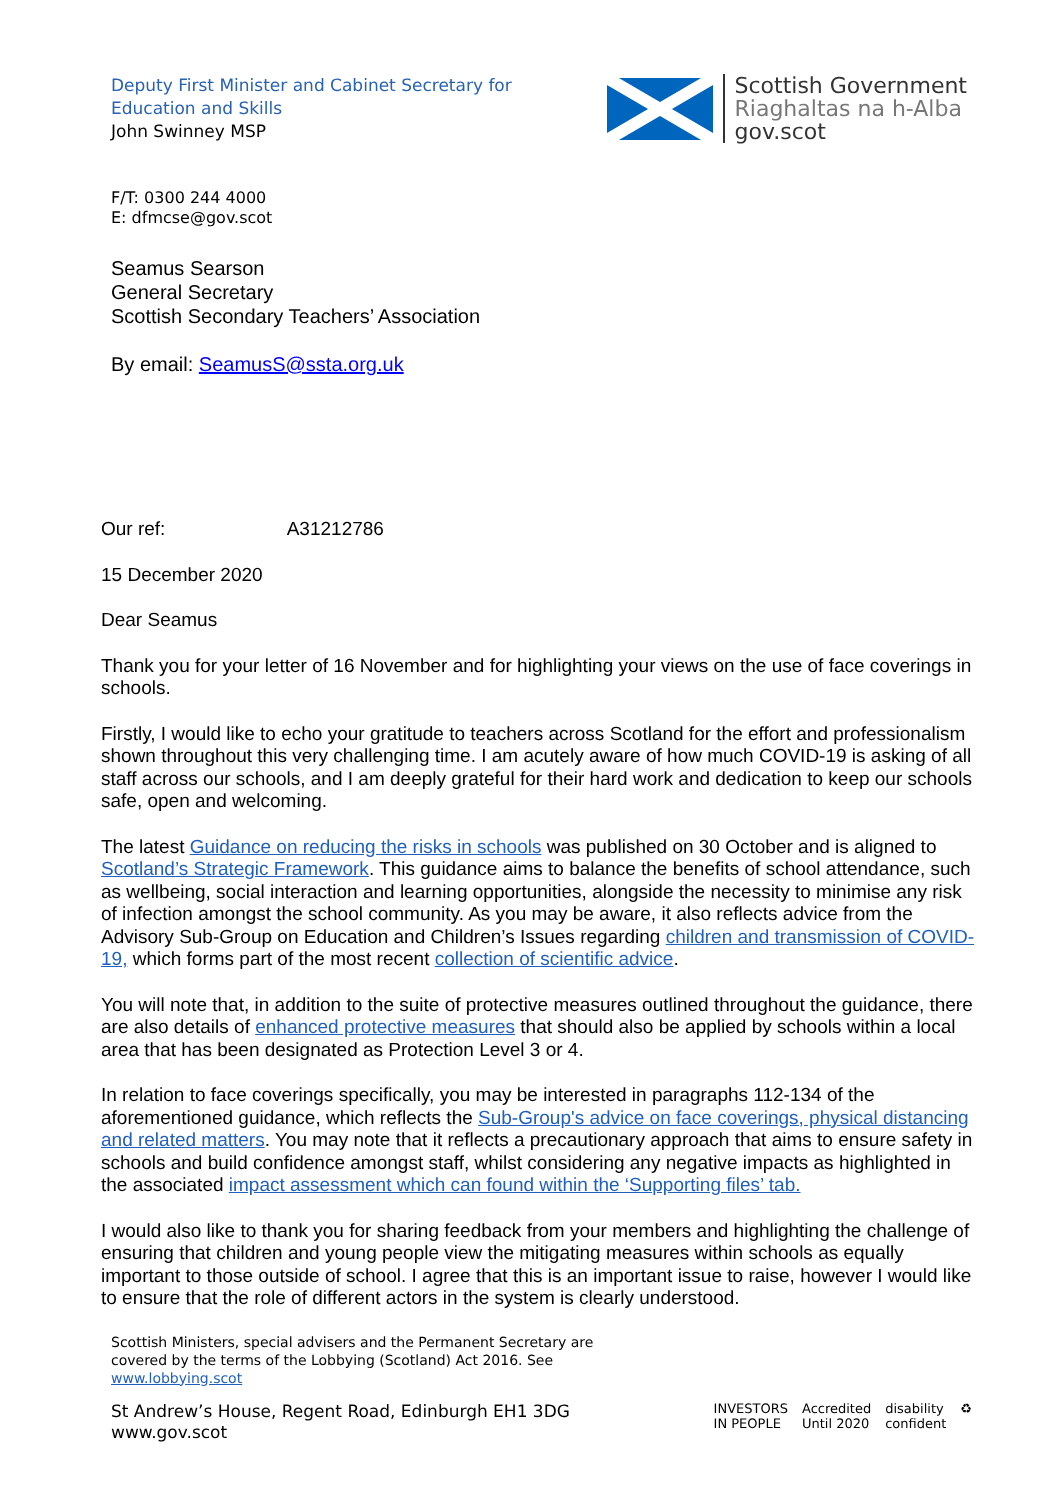Deputy First Minister and Cabinet Secretary for
Education and Skills
John Swinney MSP
Scottish Government
Riaghaltas na h-Alba
gov.scot
F/T: 0300 244 4000
E: dfmcse@gov.scot
Seamus Searson
General Secretary
Scottish Secondary Teachers’ Association
By email: SeamusS@ssta.org.uk
Our ref: A31212786
15 December 2020
Dear Seamus
Thank you for your letter of 16 November and for highlighting your views on the use of face coverings in schools.
Firstly, I would like to echo your gratitude to teachers across Scotland for the effort and professionalism shown throughout this very challenging time. I am acutely aware of how much COVID-19 is asking of all staff across our schools, and I am deeply grateful for their hard work and dedication to keep our schools safe, open and welcoming.
The latest Guidance on reducing the risks in schools was published on 30 October and is aligned to Scotland’s Strategic Framework. This guidance aims to balance the benefits of school attendance, such as wellbeing, social interaction and learning opportunities, alongside the necessity to minimise any risk of infection amongst the school community. As you may be aware, it also reflects advice from the Advisory Sub-Group on Education and Children’s Issues regarding children and transmission of COVID-19, which forms part of the most recent collection of scientific advice.
You will note that, in addition to the suite of protective measures outlined throughout the guidance, there are also details of enhanced protective measures that should also be applied by schools within a local area that has been designated as Protection Level 3 or 4.
In relation to face coverings specifically, you may be interested in paragraphs 112-134 of the aforementioned guidance, which reflects the Sub-Group's advice on face coverings, physical distancing and related matters. You may note that it reflects a precautionary approach that aims to ensure safety in schools and build confidence amongst staff, whilst considering any negative impacts as highlighted in the associated impact assessment which can found within the ‘Supporting files’ tab.
I would also like to thank you for sharing feedback from your members and highlighting the challenge of ensuring that children and young people view the mitigating measures within schools as equally important to those outside of school. I agree that this is an important issue to raise, however I would like to ensure that the role of different actors in the system is clearly understood.
Scottish Ministers, special advisers and the Permanent Secretary are
covered by the terms of the Lobbying (Scotland) Act 2016. See
www.lobbying.scot
St Andrew’s House, Regent Road, Edinburgh EH1 3DG
www.gov.scot
INVESTORS
IN PEOPLE Accredited
Until 2020 disability
confident ♻